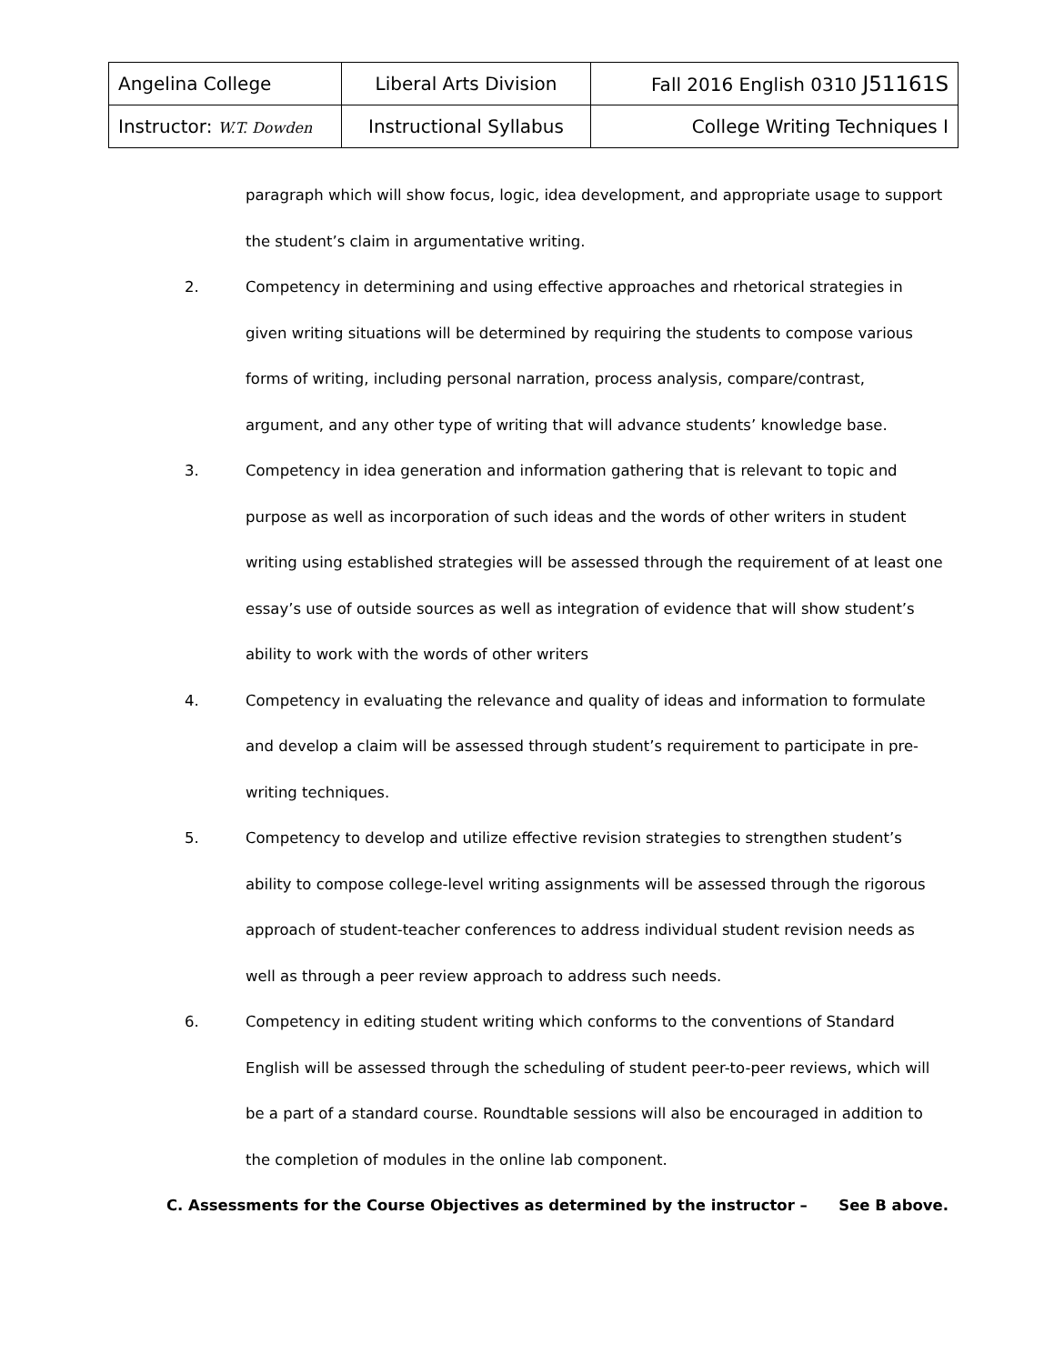| Angelina College | Liberal Arts Division | Fall 2016 English 0310 J51161S |
| Instructor: W.T. Dowden | Instructional Syllabus | College Writing Techniques I |
paragraph which will show focus, logic, idea development, and appropriate usage to support the student’s claim in argumentative writing.
2. Competency in determining and using effective approaches and rhetorical strategies in given writing situations will be determined by requiring the students to compose various forms of writing, including personal narration, process analysis, compare/contrast, argument, and any other type of writing that will advance students’ knowledge base.
3. Competency in idea generation and information gathering that is relevant to topic and purpose as well as incorporation of such ideas and the words of other writers in student writing using established strategies will be assessed through the requirement of at least one essay’s use of outside sources as well as integration of evidence that will show student’s ability to work with the words of other writers
4. Competency in evaluating the relevance and quality of ideas and information to formulate and develop a claim will be assessed through student’s requirement to participate in pre-writing techniques.
5. Competency to develop and utilize effective revision strategies to strengthen student’s ability to compose college-level writing assignments will be assessed through the rigorous approach of student-teacher conferences to address individual student revision needs as well as through a peer review approach to address such needs.
6. Competency in editing student writing which conforms to the conventions of Standard English will be assessed through the scheduling of student peer-to-peer reviews, which will be a part of a standard course. Roundtable sessions will also be encouraged in addition to the completion of modules in the online lab component.
C. Assessments for the Course Objectives as determined by the instructor – See B above.